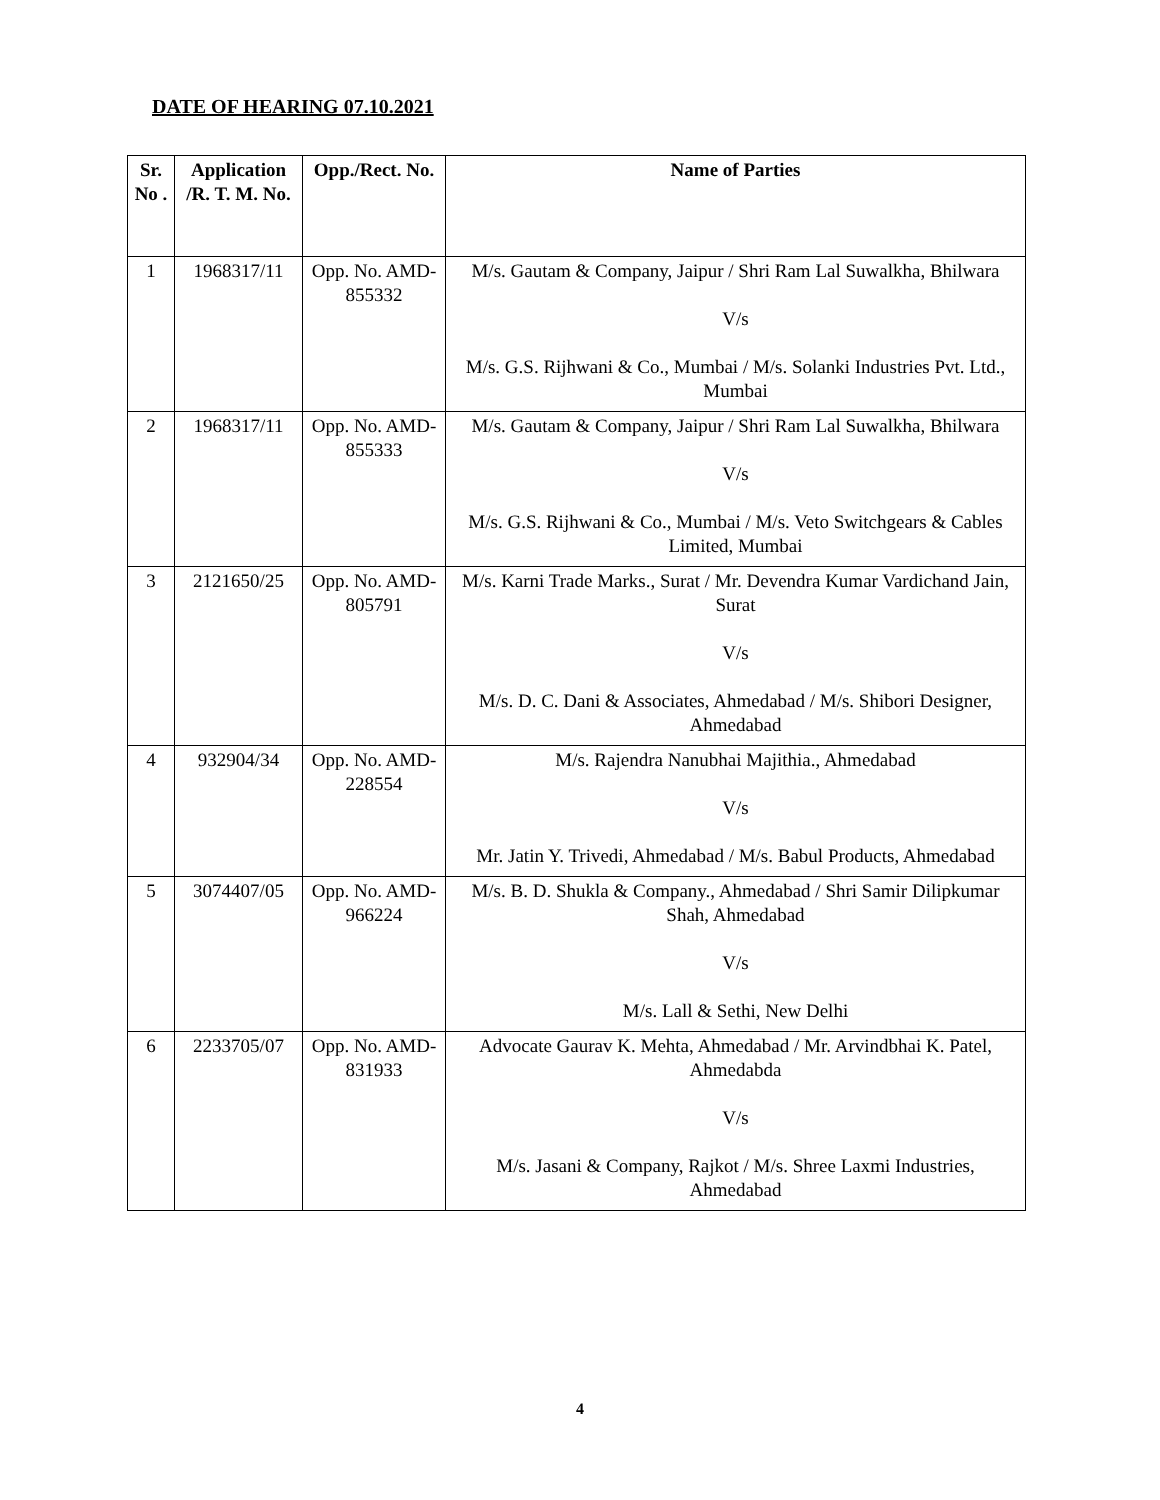DATE OF HEARING 07.10.2021
| Sr. No . | Application /R. T. M. No. | Opp./Rect. No. | Name of Parties |
| --- | --- | --- | --- |
| 1 | 1968317/11 | Opp. No. AMD-855332 | M/s. Gautam & Company, Jaipur / Shri Ram Lal Suwalkha, Bhilwara V/s M/s. G.S. Rijhwani & Co., Mumbai / M/s. Solanki Industries Pvt. Ltd., Mumbai |
| 2 | 1968317/11 | Opp. No. AMD-855333 | M/s. Gautam & Company, Jaipur / Shri Ram Lal Suwalkha, Bhilwara V/s M/s. G.S. Rijhwani & Co., Mumbai / M/s. Veto Switchgears & Cables Limited, Mumbai |
| 3 | 2121650/25 | Opp. No. AMD-805791 | M/s. Karni Trade Marks., Surat / Mr. Devendra Kumar Vardichand Jain, Surat V/s M/s. D. C. Dani & Associates, Ahmedabad / M/s. Shibori Designer, Ahmedabad |
| 4 | 932904/34 | Opp. No. AMD-228554 | M/s. Rajendra Nanubhai Majithia., Ahmedabad V/s Mr. Jatin Y. Trivedi, Ahmedabad / M/s. Babul Products, Ahmedabad |
| 5 | 3074407/05 | Opp. No. AMD-966224 | M/s. B. D. Shukla & Company., Ahmedabad / Shri Samir Dilipkumar Shah, Ahmedabad V/s M/s. Lall & Sethi, New Delhi |
| 6 | 2233705/07 | Opp. No. AMD-831933 | Advocate Gaurav K. Mehta, Ahmedabad / Mr. Arvindbhai K. Patel, Ahmedabda V/s M/s. Jasani & Company, Rajkot / M/s. Shree Laxmi Industries, Ahmedabad |
4